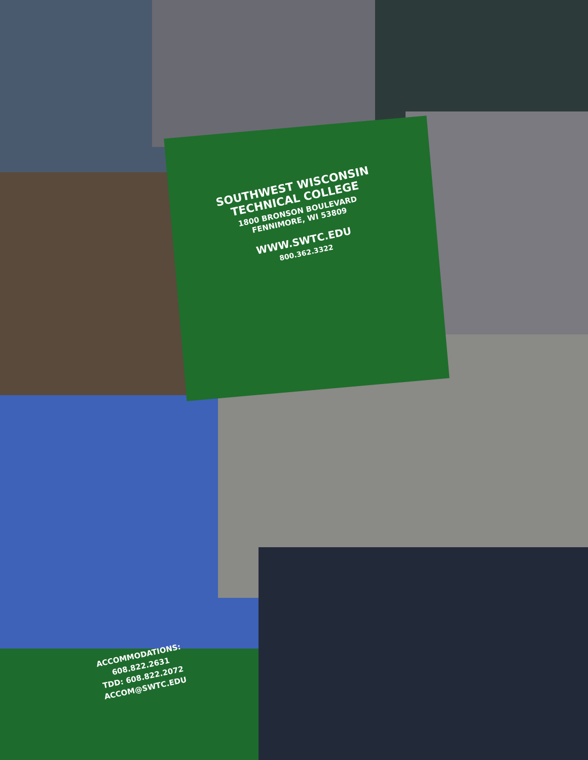SOUTHWEST WISCONSIN
TECHNICAL COLLEGE
1800 BRONSON BOULEVARD
FENNIMORE, WI 53809
WWW.SWTC.EDU
800.362.3322
ACCOMMODATIONS:
608.822.2631
TDD: 608.822.2072
ACCOM@SWTC.EDU